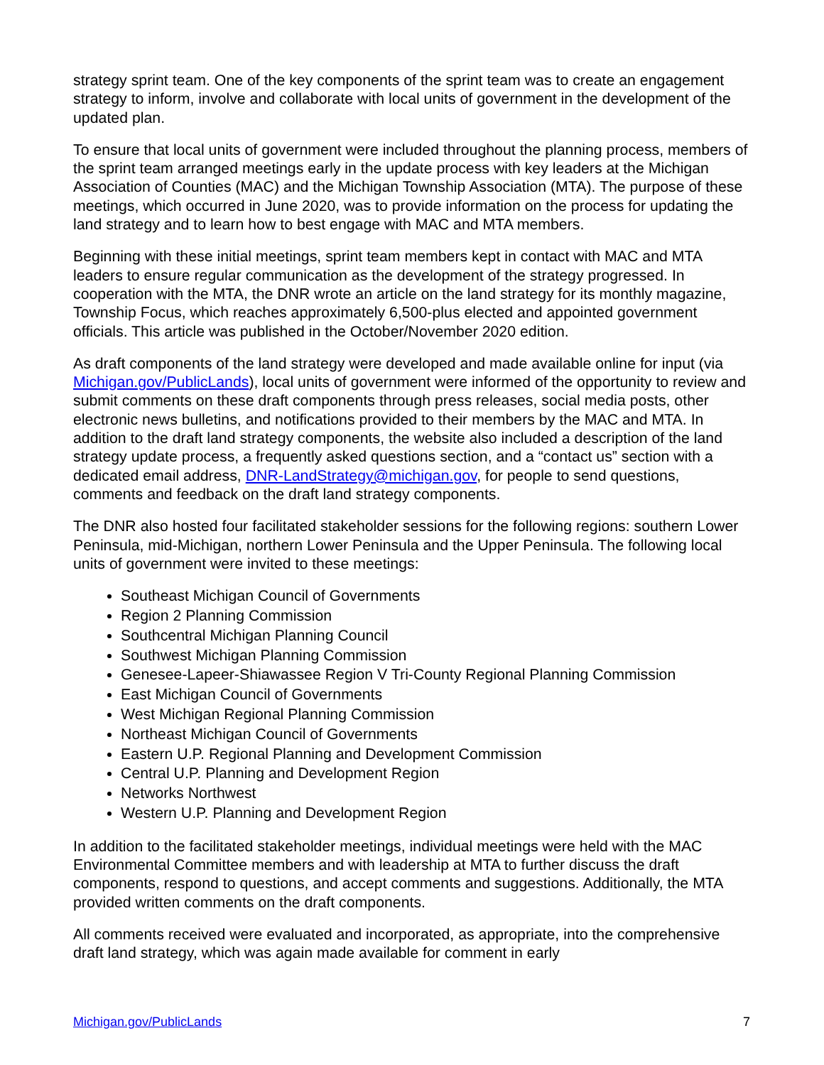strategy sprint team. One of the key components of the sprint team was to create an engagement strategy to inform, involve and collaborate with local units of government in the development of the updated plan.
To ensure that local units of government were included throughout the planning process, members of the sprint team arranged meetings early in the update process with key leaders at the Michigan Association of Counties (MAC) and the Michigan Township Association (MTA). The purpose of these meetings, which occurred in June 2020, was to provide information on the process for updating the land strategy and to learn how to best engage with MAC and MTA members.
Beginning with these initial meetings, sprint team members kept in contact with MAC and MTA leaders to ensure regular communication as the development of the strategy progressed. In cooperation with the MTA, the DNR wrote an article on the land strategy for its monthly magazine, Township Focus, which reaches approximately 6,500-plus elected and appointed government officials. This article was published in the October/November 2020 edition.
As draft components of the land strategy were developed and made available online for input (via Michigan.gov/PublicLands), local units of government were informed of the opportunity to review and submit comments on these draft components through press releases, social media posts, other electronic news bulletins, and notifications provided to their members by the MAC and MTA. In addition to the draft land strategy components, the website also included a description of the land strategy update process, a frequently asked questions section, and a “contact us” section with a dedicated email address, DNR-LandStrategy@michigan.gov, for people to send questions, comments and feedback on the draft land strategy components.
The DNR also hosted four facilitated stakeholder sessions for the following regions: southern Lower Peninsula, mid-Michigan, northern Lower Peninsula and the Upper Peninsula. The following local units of government were invited to these meetings:
Southeast Michigan Council of Governments
Region 2 Planning Commission
Southcentral Michigan Planning Council
Southwest Michigan Planning Commission
Genesee-Lapeer-Shiawassee Region V Tri-County Regional Planning Commission
East Michigan Council of Governments
West Michigan Regional Planning Commission
Northeast Michigan Council of Governments
Eastern U.P. Regional Planning and Development Commission
Central U.P. Planning and Development Region
Networks Northwest
Western U.P. Planning and Development Region
In addition to the facilitated stakeholder meetings, individual meetings were held with the MAC Environmental Committee members and with leadership at MTA to further discuss the draft components, respond to questions, and accept comments and suggestions. Additionally, the MTA provided written comments on the draft components.
All comments received were evaluated and incorporated, as appropriate, into the comprehensive draft land strategy, which was again made available for comment in early
Michigan.gov/PublicLands 7